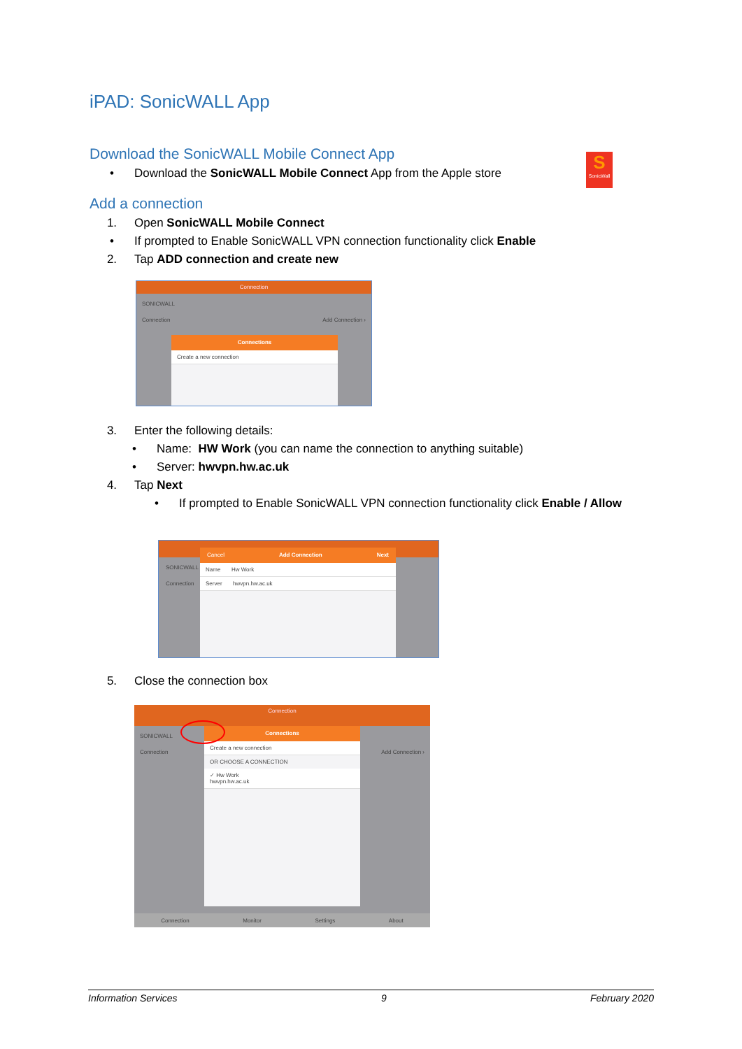iPAD: SonicWALL App
Download the SonicWALL Mobile Connect App
• Download the SonicWALL Mobile Connect App from the Apple store
S
SonicWall
Add a connection
1. Open SonicWALL Mobile Connect
• If prompted to Enable SonicWALL VPN connection functionality click Enable
2. Tap ADD connection and create new
Connection
SONICWALL
Connection Add Connection ›
Connections
Create a new connection
3. Enter the following details:
• Name: HW Work (you can name the connection to anything suitable)
• Server: hwvpn.hw.ac.uk
4. Tap Next
• If prompted to Enable SonicWALL VPN connection functionality click Enable / Allow
SONICWALL
Connection
Cancel Add Connection Next
Name Hw Work
Server hwvpn.hw.ac.uk
5. Close the connection box
Connection
SONICWALL
Connection Add Connection ›
Connections
Create a new connection
OR CHOOSE A CONNECTION
✓ Hw Work
hwvpn.hw.ac.uk
Connection Monitor Settings About
Information Services 9 February 2020